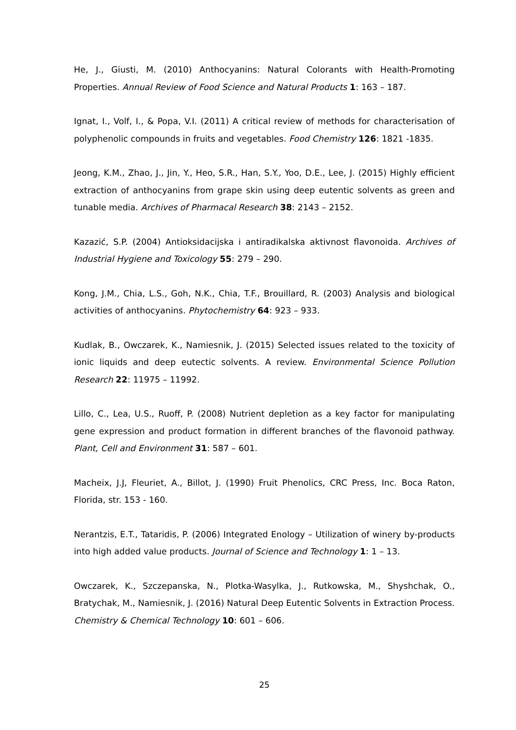He, J., Giusti, M. (2010) Anthocyanins: Natural Colorants with Health-Promoting Properties. Annual Review of Food Science and Natural Products 1: 163 – 187.
Ignat, I., Volf, I., & Popa, V.I. (2011) A critical review of methods for characterisation of polyphenolic compounds in fruits and vegetables. Food Chemistry 126: 1821 -1835.
Jeong, K.M., Zhao, J., Jin, Y., Heo, S.R., Han, S.Y., Yoo, D.E., Lee, J. (2015) Highly efficient extraction of anthocyanins from grape skin using deep eutentic solvents as green and tunable media. Archives of Pharmacal Research 38: 2143 – 2152.
Kazazić, S.P. (2004) Antioksidacijska i antiradikalska aktivnost flavonoida. Archives of Industrial Hygiene and Toxicology 55: 279 – 290.
Kong, J.M., Chia, L.S., Goh, N.K., Chia, T.F., Brouillard, R. (2003) Analysis and biological activities of anthocyanins. Phytochemistry 64: 923 – 933.
Kudlak, B., Owczarek, K., Namiesnik, J. (2015) Selected issues related to the toxicity of ionic liquids and deep eutectic solvents. A review. Environmental Science Pollution Research 22: 11975 – 11992.
Lillo, C., Lea, U.S., Ruoff, P. (2008) Nutrient depletion as a key factor for manipulating gene expression and product formation in different branches of the flavonoid pathway. Plant, Cell and Environment 31: 587 – 601.
Macheix, J.J, Fleuriet, A., Billot, J. (1990) Fruit Phenolics, CRC Press, Inc. Boca Raton, Florida, str. 153 - 160.
Nerantzis, E.T., Tataridis, P. (2006) Integrated Enology – Utilization of winery by-products into high added value products. Journal of Science and Technology 1: 1 – 13.
Owczarek, K., Szczepanska, N., Plotka-Wasylka, J., Rutkowska, M., Shyshchak, O., Bratychak, M., Namiesnik, J. (2016) Natural Deep Eutentic Solvents in Extraction Process. Chemistry & Chemical Technology 10: 601 – 606.
25